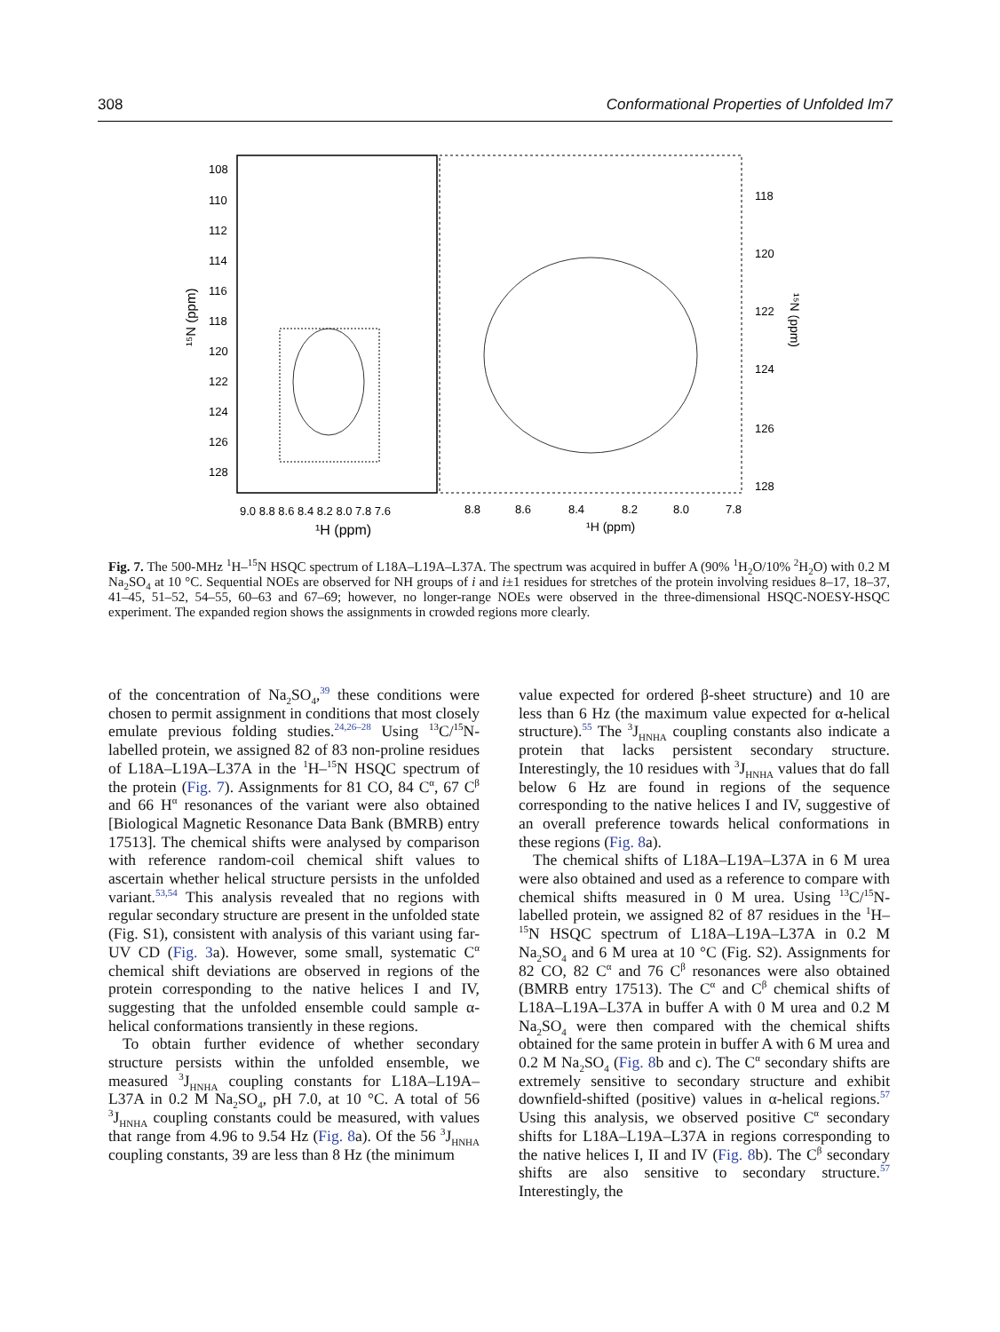308 Conformational Properties of Unfolded Im7
108
110
112
114
116
118
120
122
124
126
128
118
120
122
124
126
128
9.0 8.8 8.6 8.4 8.2 8.0 7.8 7.6
8.8
8.6
8.4
8.2
8.0
7.8
¹H (ppm)
¹H (ppm)
¹⁵N (ppm)
¹⁵N (ppm)
Fig. 7. The 500-MHz <sup>1</sup>H–<sup>15</sup>N HSQC spectrum of L18A–L19A–L37A. The spectrum was acquired in buffer A (90% <sup>1</sup>H<sub>2</sub>O/10% <sup>2</sup>H<sub>2</sub>O) with 0.2 M Na<sub>2</sub>SO<sub>4</sub> at 10 °C. Sequential NOEs are observed for NH groups of i and i±1 residues for stretches of the protein involving residues 8–17, 18–37, 41–45, 51–52, 54–55, 60–63 and 67–69; however, no longer-range NOEs were observed in the three-dimensional HSQC-NOESY-HSQC experiment. The expanded region shows the assignments in crowded regions more clearly.
of the concentration of Na<sub>2</sub>SO<sub>4</sub>,<sup>39</sup> these conditions were chosen to permit assignment in conditions that most closely emulate previous folding studies.<sup>24,26–28</sup> Using <sup>13</sup>C/<sup>15</sup>N-labelled protein, we assigned 82 of 83 non-proline residues of L18A–L19A–L37A in the <sup>1</sup>H–<sup>15</sup>N HSQC spectrum of the protein (Fig. 7). Assignments for 81 CO, 84 C<sup>α</sup>, 67 C<sup>β</sup> and 66 H<sup>α</sup> resonances of the variant were also obtained [Biological Magnetic Resonance Data Bank (BMRB) entry 17513]. The chemical shifts were analysed by comparison with reference random-coil chemical shift values to ascertain whether helical structure persists in the unfolded variant.<sup>53,54</sup> This analysis revealed that no regions with regular secondary structure are present in the unfolded state (Fig. S1), consistent with analysis of this variant using far-UV CD (Fig. 3a). However, some small, systematic C<sup>α</sup> chemical shift deviations are observed in regions of the protein corresponding to the native helices I and IV, suggesting that the unfolded ensemble could sample α-helical conformations transiently in these regions.
To obtain further evidence of whether secondary structure persists within the unfolded ensemble, we measured <sup>3</sup>J<sub>HNHA</sub> coupling constants for L18A–L19A–L37A in 0.2 M Na<sub>2</sub>SO<sub>4</sub>, pH 7.0, at 10 °C. A total of 56 <sup>3</sup>J<sub>HNHA</sub> coupling constants could be measured, with values that range from 4.96 to 9.54 Hz (Fig. 8a). Of the 56 <sup>3</sup>J<sub>HNHA</sub> coupling constants, 39 are less than 8 Hz (the minimum
value expected for ordered β-sheet structure) and 10 are less than 6 Hz (the maximum value expected for α-helical structure).<sup>55</sup> The <sup>3</sup>J<sub>HNHA</sub> coupling constants also indicate a protein that lacks persistent secondary structure. Interestingly, the 10 residues with <sup>3</sup>J<sub>HNHA</sub> values that do fall below 6 Hz are found in regions of the sequence corresponding to the native helices I and IV, suggestive of an overall preference towards helical conformations in these regions (Fig. 8a).
The chemical shifts of L18A–L19A–L37A in 6 M urea were also obtained and used as a reference to compare with chemical shifts measured in 0 M urea. Using <sup>13</sup>C/<sup>15</sup>N-labelled protein, we assigned 82 of 87 residues in the <sup>1</sup>H–<sup>15</sup>N HSQC spectrum of L18A–L19A–L37A in 0.2 M Na<sub>2</sub>SO<sub>4</sub> and 6 M urea at 10 °C (Fig. S2). Assignments for 82 CO, 82 C<sup>α</sup> and 76 C<sup>β</sup> resonances were also obtained (BMRB entry 17513). The C<sup>α</sup> and C<sup>β</sup> chemical shifts of L18A–L19A–L37A in buffer A with 0 M urea and 0.2 M Na<sub>2</sub>SO<sub>4</sub> were then compared with the chemical shifts obtained for the same protein in buffer A with 6 M urea and 0.2 M Na<sub>2</sub>SO<sub>4</sub> (Fig. 8b and c). The C<sup>α</sup> secondary shifts are extremely sensitive to secondary structure and exhibit downfield-shifted (positive) values in α-helical regions.<sup>57</sup> Using this analysis, we observed positive C<sup>α</sup> secondary shifts for L18A–L19A–L37A in regions corresponding to the native helices I, II and IV (Fig. 8b). The C<sup>β</sup> secondary shifts are also sensitive to secondary structure.<sup>57</sup> Interestingly, the